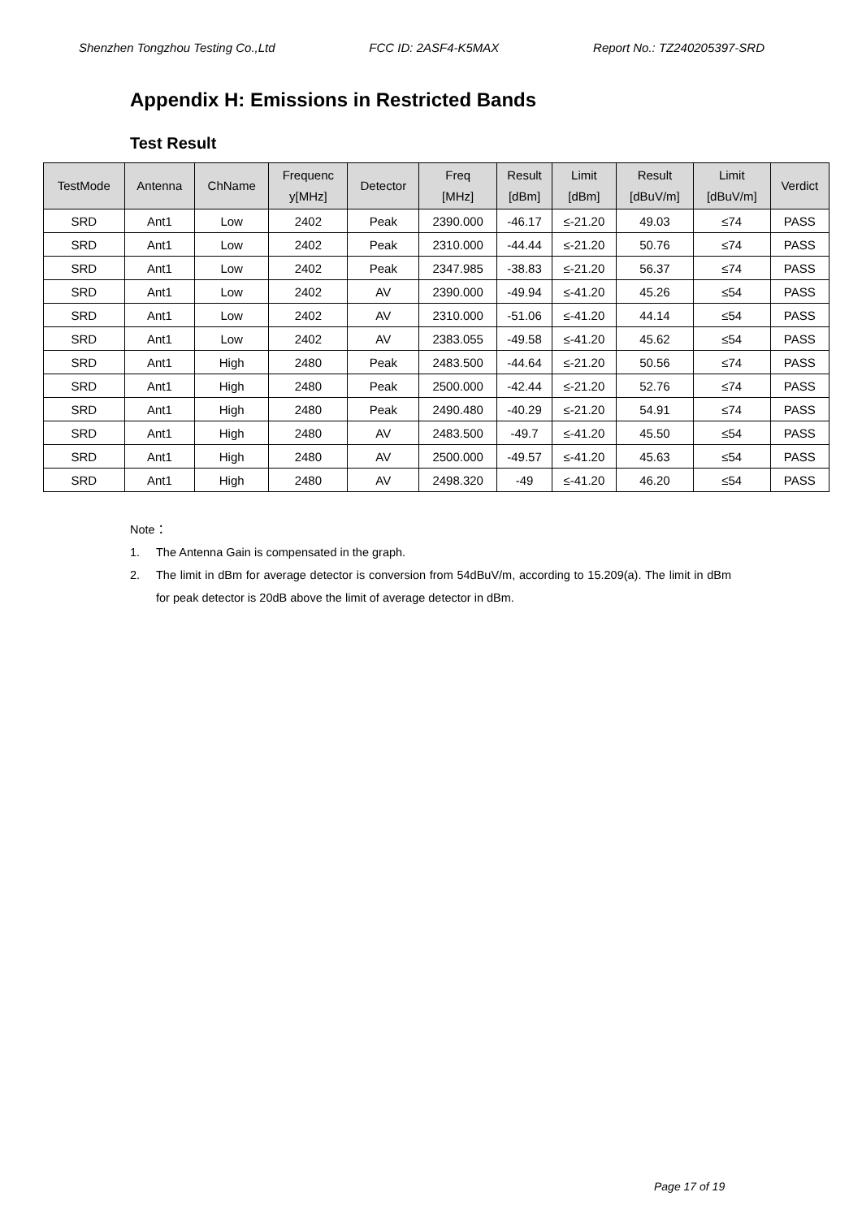Shenzhen Tongzhou Testing Co.,Ltd FCC ID: 2ASF4-K5MAX Report No.: TZ240205397-SRD
Appendix H: Emissions in Restricted Bands
Test Result
| TestMode | Antenna | ChName | Frequenc y[MHz] | Detector | Freq [MHz] | Result [dBm] | Limit [dBm] | Result [dBuV/m] | Limit [dBuV/m] | Verdict |
| --- | --- | --- | --- | --- | --- | --- | --- | --- | --- | --- |
| SRD | Ant1 | Low | 2402 | Peak | 2390.000 | -46.17 | ≤-21.20 | 49.03 | ≤74 | PASS |
| SRD | Ant1 | Low | 2402 | Peak | 2310.000 | -44.44 | ≤-21.20 | 50.76 | ≤74 | PASS |
| SRD | Ant1 | Low | 2402 | Peak | 2347.985 | -38.83 | ≤-21.20 | 56.37 | ≤74 | PASS |
| SRD | Ant1 | Low | 2402 | AV | 2390.000 | -49.94 | ≤-41.20 | 45.26 | ≤54 | PASS |
| SRD | Ant1 | Low | 2402 | AV | 2310.000 | -51.06 | ≤-41.20 | 44.14 | ≤54 | PASS |
| SRD | Ant1 | Low | 2402 | AV | 2383.055 | -49.58 | ≤-41.20 | 45.62 | ≤54 | PASS |
| SRD | Ant1 | High | 2480 | Peak | 2483.500 | -44.64 | ≤-21.20 | 50.56 | ≤74 | PASS |
| SRD | Ant1 | High | 2480 | Peak | 2500.000 | -42.44 | ≤-21.20 | 52.76 | ≤74 | PASS |
| SRD | Ant1 | High | 2480 | Peak | 2490.480 | -40.29 | ≤-21.20 | 54.91 | ≤74 | PASS |
| SRD | Ant1 | High | 2480 | AV | 2483.500 | -49.7 | ≤-41.20 | 45.50 | ≤54 | PASS |
| SRD | Ant1 | High | 2480 | AV | 2500.000 | -49.57 | ≤-41.20 | 45.63 | ≤54 | PASS |
| SRD | Ant1 | High | 2480 | AV | 2498.320 | -49 | ≤-41.20 | 46.20 | ≤54 | PASS |
Note：
1. The Antenna Gain is compensated in the graph.
2. The limit in dBm for average detector is conversion from 54dBuV/m, according to 15.209(a). The limit in dBm for peak detector is 20dB above the limit of average detector in dBm.
Page 17 of 19